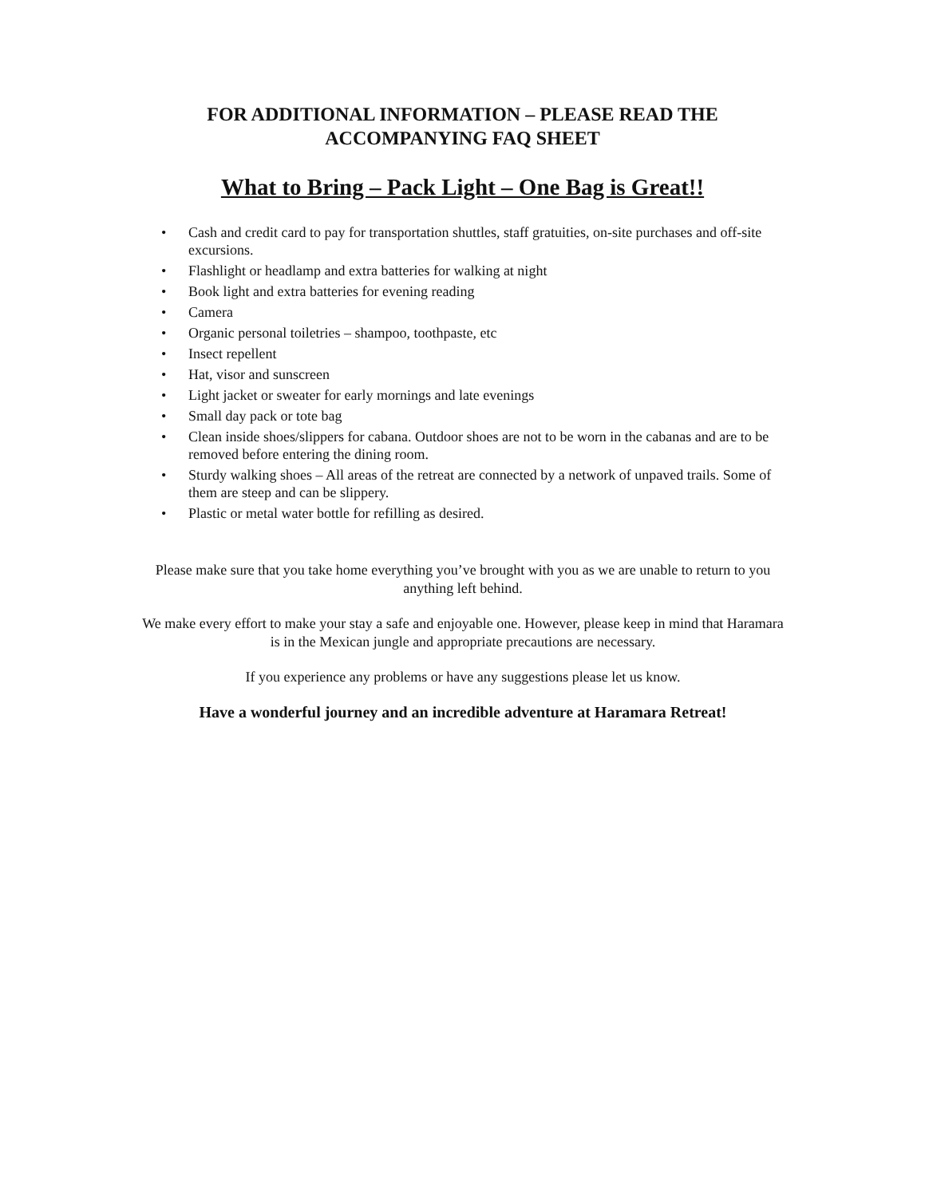FOR ADDITIONAL INFORMATION – PLEASE READ THE
ACCOMPANYING FAQ SHEET
What to Bring – Pack Light – One Bag is Great!!
• Cash and credit card to pay for transportation shuttles, staff gratuities, on-site purchases and off-site excursions.
• Flashlight or headlamp and extra batteries for walking at night
• Book light and extra batteries for evening reading
• Camera
• Organic personal toiletries – shampoo, toothpaste, etc
• Insect repellent
• Hat, visor and sunscreen
• Light jacket or sweater for early mornings and late evenings
• Small day pack or tote bag
• Clean inside shoes/slippers for cabana. Outdoor shoes are not to be worn in the cabanas and are to be removed before entering the dining room.
• Sturdy walking shoes – All areas of the retreat are connected by a network of unpaved trails. Some of them are steep and can be slippery.
• Plastic or metal water bottle for refilling as desired.
Please make sure that you take home everything you’ve brought with you as we are unable to return to you anything left behind.
We make every effort to make your stay a safe and enjoyable one. However, please keep in mind that Haramara is in the Mexican jungle and appropriate precautions are necessary.
If you experience any problems or have any suggestions please let us know.
Have a wonderful journey and an incredible adventure at Haramara Retreat!